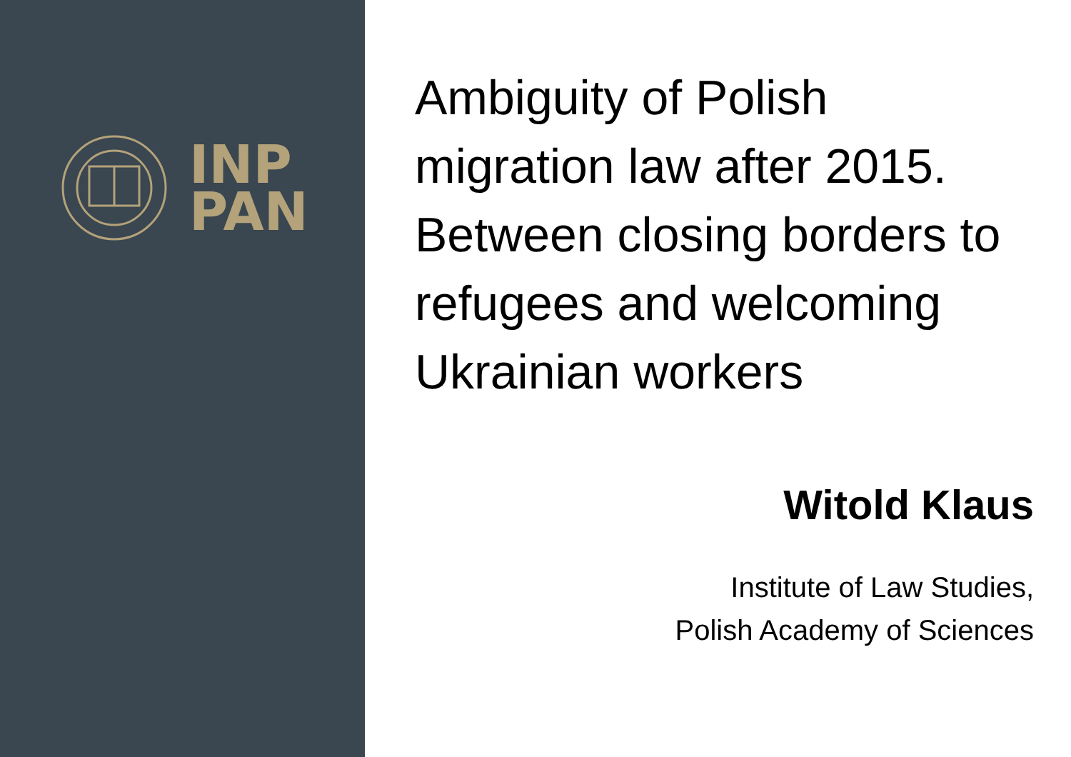INP
PAN
Ambiguity of Polish migration law after 2015. Between closing borders to refugees and welcoming Ukrainian workers
Witold Klaus
Institute of Law Studies,
Polish Academy of Sciences